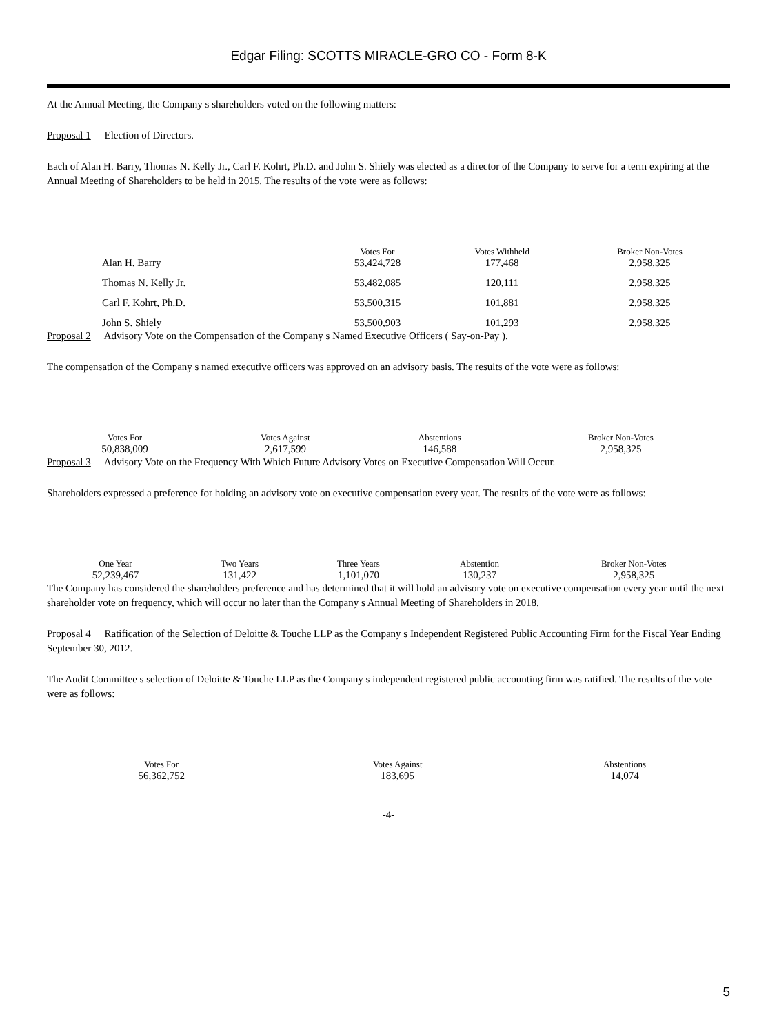Edgar Filing: SCOTTS MIRACLE-GRO CO - Form 8-K
At the Annual Meeting, the Company s shareholders voted on the following matters:
Proposal 1 Election of Directors.
Each of Alan H. Barry, Thomas N. Kelly Jr., Carl F. Kohrt, Ph.D. and John S. Shiely was elected as a director of the Company to serve for a term expiring at the Annual Meeting of Shareholders to be held in 2015. The results of the vote were as follows:
| | Votes For | Votes Withheld | Broker Non-Votes |
| --- | --- | --- | --- |
| Alan H. Barry | 53,424,728 | 177,468 | 2,958,325 |
| Thomas N. Kelly Jr. | 53,482,085 | 120,111 | 2,958,325 |
| Carl F. Kohrt, Ph.D. | 53,500,315 | 101,881 | 2,958,325 |
| John S. Shiely | 53,500,903 | 101,293 | 2,958,325 |
Proposal 2 Advisory Vote on the Compensation of the Company s Named Executive Officers ( Say-on-Pay ).
The compensation of the Company s named executive officers was approved on an advisory basis. The results of the vote were as follows:
| Votes For | Votes Against | Abstentions | Broker Non-Votes |
| --- | --- | --- | --- |
| 50,838,009 | 2,617,599 | 146,588 | 2,958,325 |
Proposal 3 Advisory Vote on the Frequency With Which Future Advisory Votes on Executive Compensation Will Occur.
Shareholders expressed a preference for holding an advisory vote on executive compensation every year. The results of the vote were as follows:
| One Year | Two Years | Three Years | Abstention | Broker Non-Votes |
| --- | --- | --- | --- | --- |
| 52,239,467 | 131,422 | 1,101,070 | 130,237 | 2,958,325 |
The Company has considered the shareholders preference and has determined that it will hold an advisory vote on executive compensation every year until the next shareholder vote on frequency, which will occur no later than the Company s Annual Meeting of Shareholders in 2018.
Proposal 4 Ratification of the Selection of Deloitte & Touche LLP as the Company s Independent Registered Public Accounting Firm for the Fiscal Year Ending September 30, 2012.
The Audit Committee s selection of Deloitte & Touche LLP as the Company s independent registered public accounting firm was ratified. The results of the vote were as follows:
| Votes For | Votes Against | Abstentions |
| --- | --- | --- |
| 56,362,752 | 183,695 | 14,074 |
-4-
5